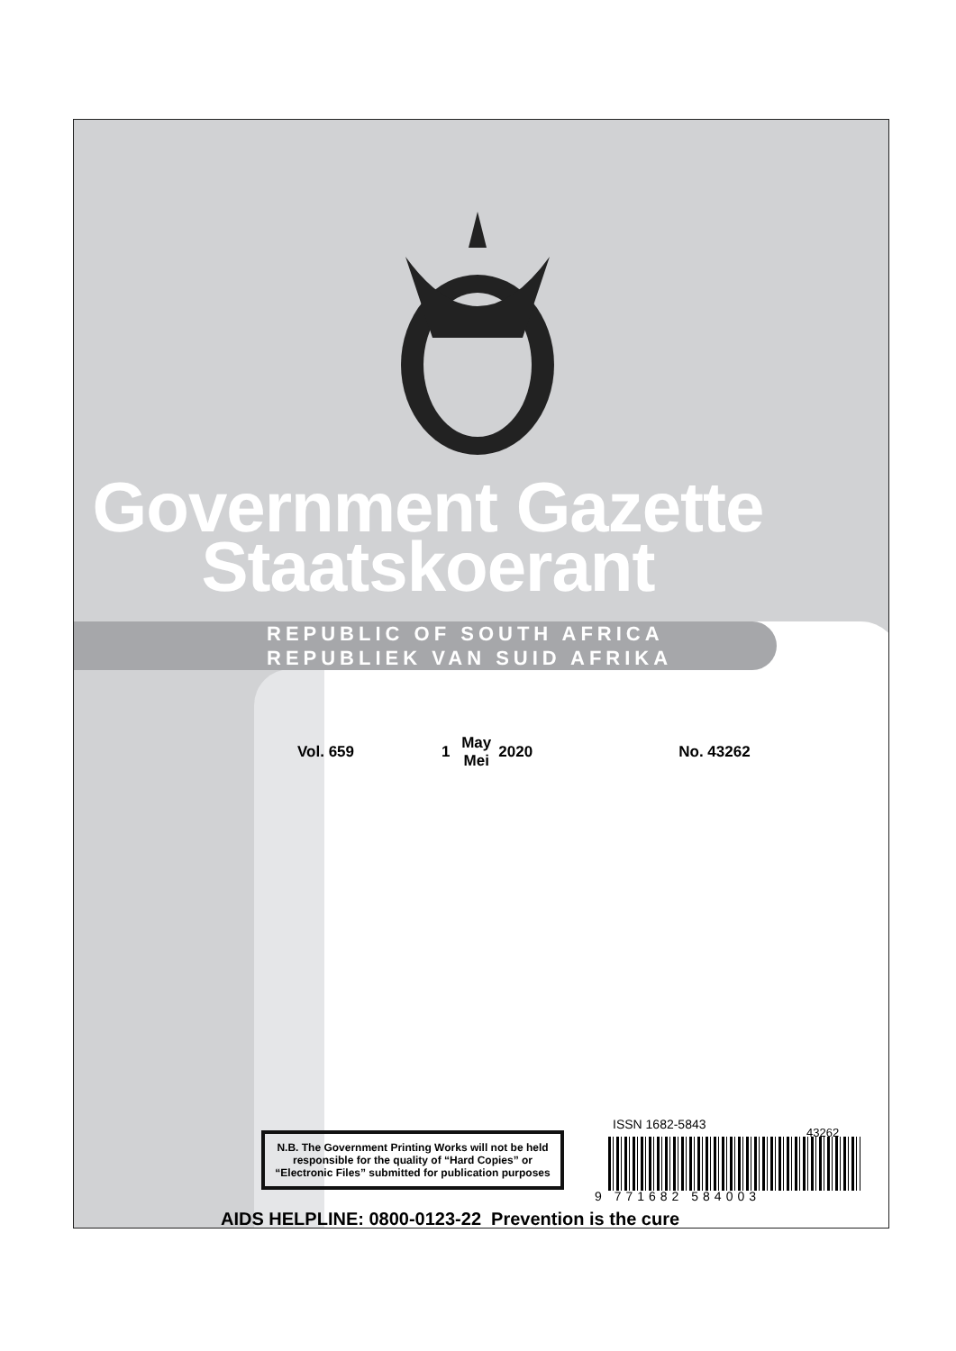Government Gazette
Staatskoerant
REPUBLIC OF SOUTH AFRICA
REPUBLIEK VAN SUID AFRIKA
Vol. 659 1 May
Mei 2020 No. 43262
N.B. The Government Printing Works will not be held responsible for the quality of “Hard Copies” or “Electronic Files” submitted for publication purposes
ISSN 1682-5843
43262
9 771682 584003
AIDS HELPLINE: 0800-0123-22 Prevention is the cure